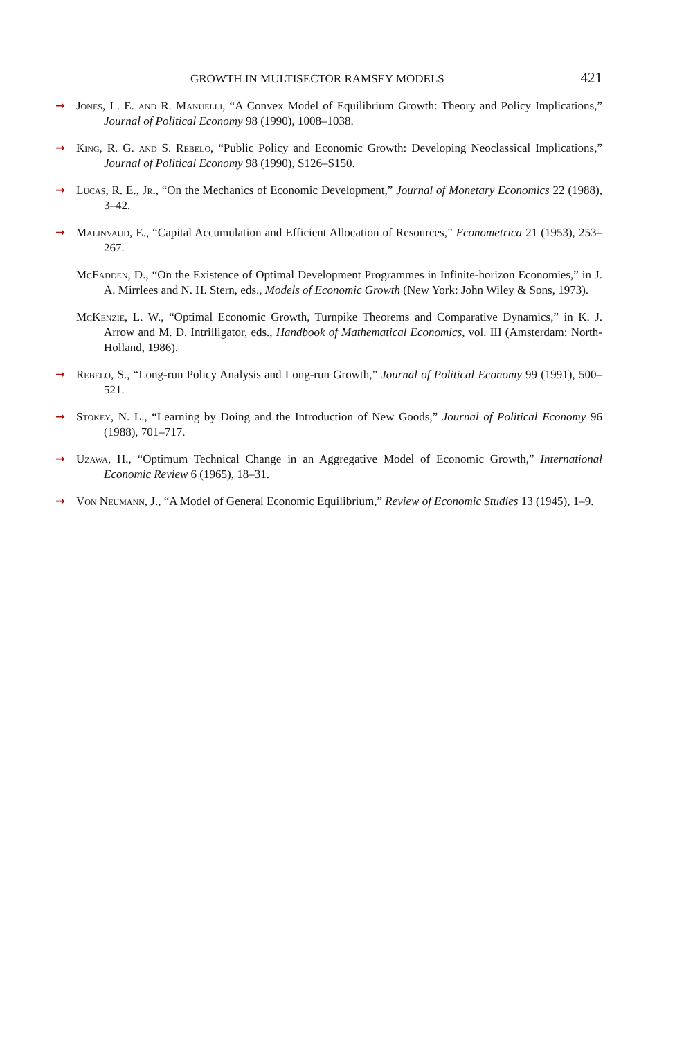GROWTH IN MULTISECTOR RAMSEY MODELS 421
➞ Jones, L. E. and R. Manuelli, “A Convex Model of Equilibrium Growth: Theory and Policy Implications,” Journal of Political Economy 98 (1990), 1008–1038.
➞ King, R. G. and S. Rebelo, “Public Policy and Economic Growth: Developing Neoclassical Implications,” Journal of Political Economy 98 (1990), S126–S150.
➞ Lucas, R. E., Jr., “On the Mechanics of Economic Development,” Journal of Monetary Economics 22 (1988), 3–42.
➞ Malinvaud, E., “Capital Accumulation and Efficient Allocation of Resources,” Econometrica 21 (1953), 253–267.
McFadden, D., “On the Existence of Optimal Development Programmes in Infinite-horizon Economies,” in J. A. Mirrlees and N. H. Stern, eds., Models of Economic Growth (New York: John Wiley & Sons, 1973).
McKenzie, L. W., “Optimal Economic Growth, Turnpike Theorems and Comparative Dynamics,” in K. J. Arrow and M. D. Intrilligator, eds., Handbook of Mathematical Economics, vol. III (Amsterdam: North-Holland, 1986).
➞ Rebelo, S., “Long-run Policy Analysis and Long-run Growth,” Journal of Political Economy 99 (1991), 500–521.
➞ Stokey, N. L., “Learning by Doing and the Introduction of New Goods,” Journal of Political Economy 96 (1988), 701–717.
➞ Uzawa, H., “Optimum Technical Change in an Aggregative Model of Economic Growth,” International Economic Review 6 (1965), 18–31.
➞ Von Neumann, J., “A Model of General Economic Equilibrium,” Review of Economic Studies 13 (1945), 1–9.